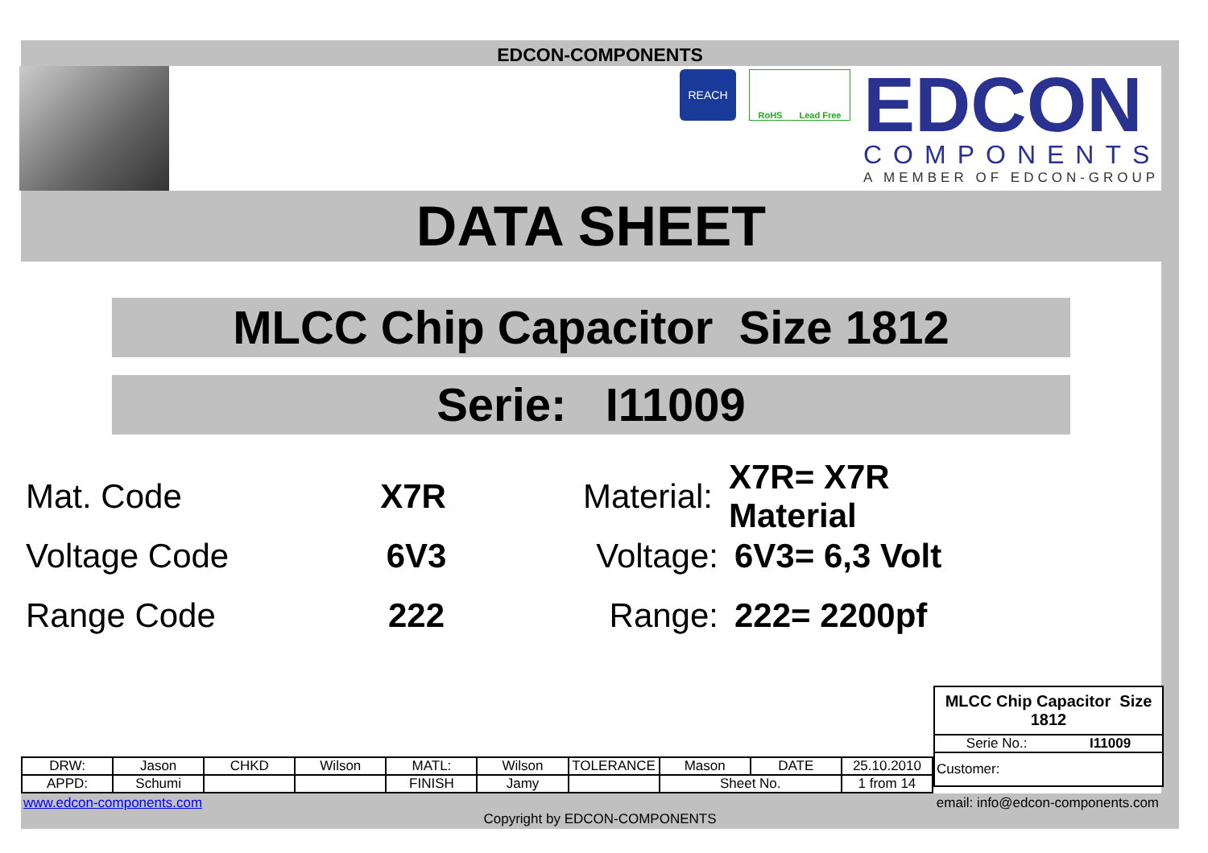EDCON-COMPONENTS
REACH
RoHS Lead Free
EDCON
COMPONENTS
A MEMBER OF EDCON-GROUP
DATA SHEET
MLCC Chip Capacitor Size 1812
Serie: I11009
Mat. Code X7R Material: X7R= X7R Material
Voltage Code 6V3 Voltage: 6V3= 6,3 Volt
Range Code 222 Range: 222= 2200pf
MLCC Chip Capacitor Size 1812
Serie No.: I11009
Customer:
| DRW: | Jason | CHKD | Wilson | MATL: | Wilson | TOLERANCE | Mason | DATE | 25.10.2010 |
| APPD: | Schumi | | | FINISH | Jamy | | Sheet No. | | 1 from 14 |
www.edcon-components.com email: info@edcon-components.com
Copyright by EDCON-COMPONENTS